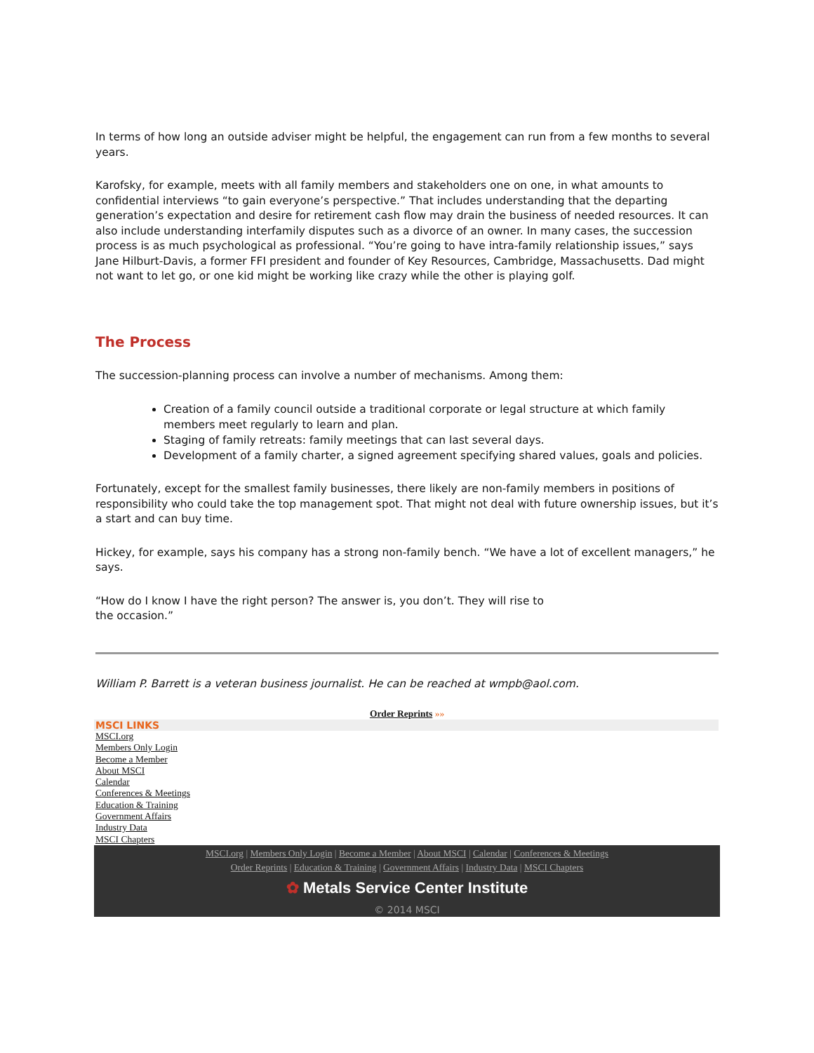In terms of how long an outside adviser might be helpful, the engagement can run from a few months to several years.
Karofsky, for example, meets with all family members and stakeholders one on one, in what amounts to confidential interviews “to gain everyone’s perspective.” That includes understanding that the departing generation’s expectation and desire for retirement cash flow may drain the business of needed resources. It can also include understanding interfamily disputes such as a divorce of an owner. In many cases, the succession process is as much psychological as professional. “You’re going to have intra-family relationship issues,” says Jane Hilburt-Davis, a former FFI president and founder of Key Resources, Cambridge, Massachusetts. Dad might not want to let go, or one kid might be working like crazy while the other is playing golf.
The Process
The succession-planning process can involve a number of mechanisms. Among them:
Creation of a family council outside a traditional corporate or legal structure at which family members meet regularly to learn and plan.
Staging of family retreats: family meetings that can last several days.
Development of a family charter, a signed agreement specifying shared values, goals and policies.
Fortunately, except for the smallest family businesses, there likely are non-family members in positions of responsibility who could take the top management spot. That might not deal with future ownership issues, but it’s a start and can buy time.
Hickey, for example, says his company has a strong non-family bench. “We have a lot of excellent managers,” he says.
“How do I know I have the right person? The answer is, you don’t. They will rise to
the occasion.”
William P. Barrett is a veteran business journalist. He can be reached at wmpb@aol.com.
Order Reprints »»
MSCI LINKS
MSCI.org
Members Only Login
Become a Member
About MSCI
Calendar
Conferences & Meetings
Education & Training
Government Affairs
Industry Data
MSCI Chapters
MSCI.org | Members Only Login | Become a Member | About MSCI | Calendar | Conferences & Meetings
Order Reprints | Education & Training | Government Affairs | Industry Data | MSCI Chapters
✿ Metals Service Center Institute
© 2014 MSCI